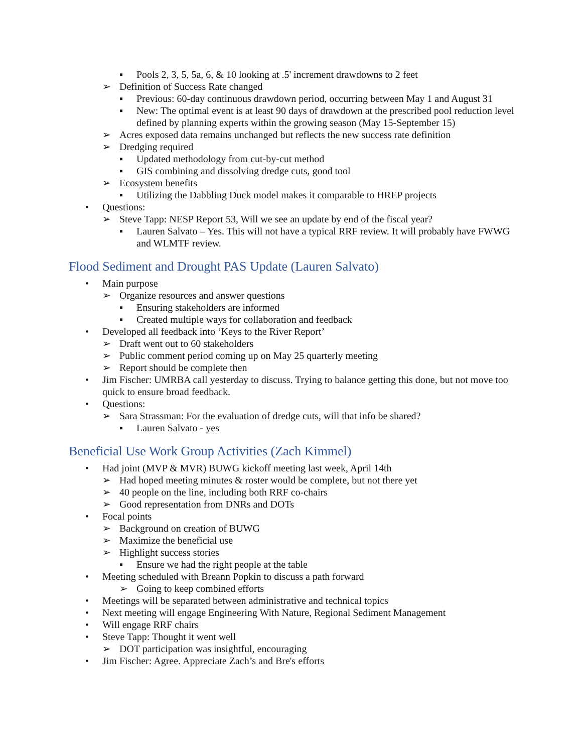▪ Pools 2, 3, 5, 5a, 6, & 10 looking at .5' increment drawdowns to 2 feet
➢ Definition of Success Rate changed
▪ Previous: 60-day continuous drawdown period, occurring between May 1 and August 31
▪ New: The optimal event is at least 90 days of drawdown at the prescribed pool reduction level defined by planning experts within the growing season (May 15-September 15)
➢ Acres exposed data remains unchanged but reflects the new success rate definition
➢ Dredging required
▪ Updated methodology from cut-by-cut method
▪ GIS combining and dissolving dredge cuts, good tool
➢ Ecosystem benefits
▪ Utilizing the Dabbling Duck model makes it comparable to HREP projects
• Questions:
➢ Steve Tapp: NESP Report 53, Will we see an update by end of the fiscal year?
▪ Lauren Salvato – Yes. This will not have a typical RRF review. It will probably have FWWG and WLMTF review.
Flood Sediment and Drought PAS Update (Lauren Salvato)
• Main purpose
➢ Organize resources and answer questions
▪ Ensuring stakeholders are informed
▪ Created multiple ways for collaboration and feedback
• Developed all feedback into ‘Keys to the River Report’
➢ Draft went out to 60 stakeholders
➢ Public comment period coming up on May 25 quarterly meeting
➢ Report should be complete then
• Jim Fischer: UMRBA call yesterday to discuss. Trying to balance getting this done, but not move too quick to ensure broad feedback.
• Questions:
➢ Sara Strassman: For the evaluation of dredge cuts, will that info be shared?
▪ Lauren Salvato - yes
Beneficial Use Work Group Activities (Zach Kimmel)
• Had joint (MVP & MVR) BUWG kickoff meeting last week, April 14th
➢ Had hoped meeting minutes & roster would be complete, but not there yet
➢ 40 people on the line, including both RRF co-chairs
➢ Good representation from DNRs and DOTs
• Focal points
➢ Background on creation of BUWG
➢ Maximize the beneficial use
➢ Highlight success stories
▪ Ensure we had the right people at the table
• Meeting scheduled with Breann Popkin to discuss a path forward
➢ Going to keep combined efforts
• Meetings will be separated between administrative and technical topics
• Next meeting will engage Engineering With Nature, Regional Sediment Management
• Will engage RRF chairs
• Steve Tapp: Thought it went well
➢ DOT participation was insightful, encouraging
• Jim Fischer: Agree. Appreciate Zach’s and Bre's efforts